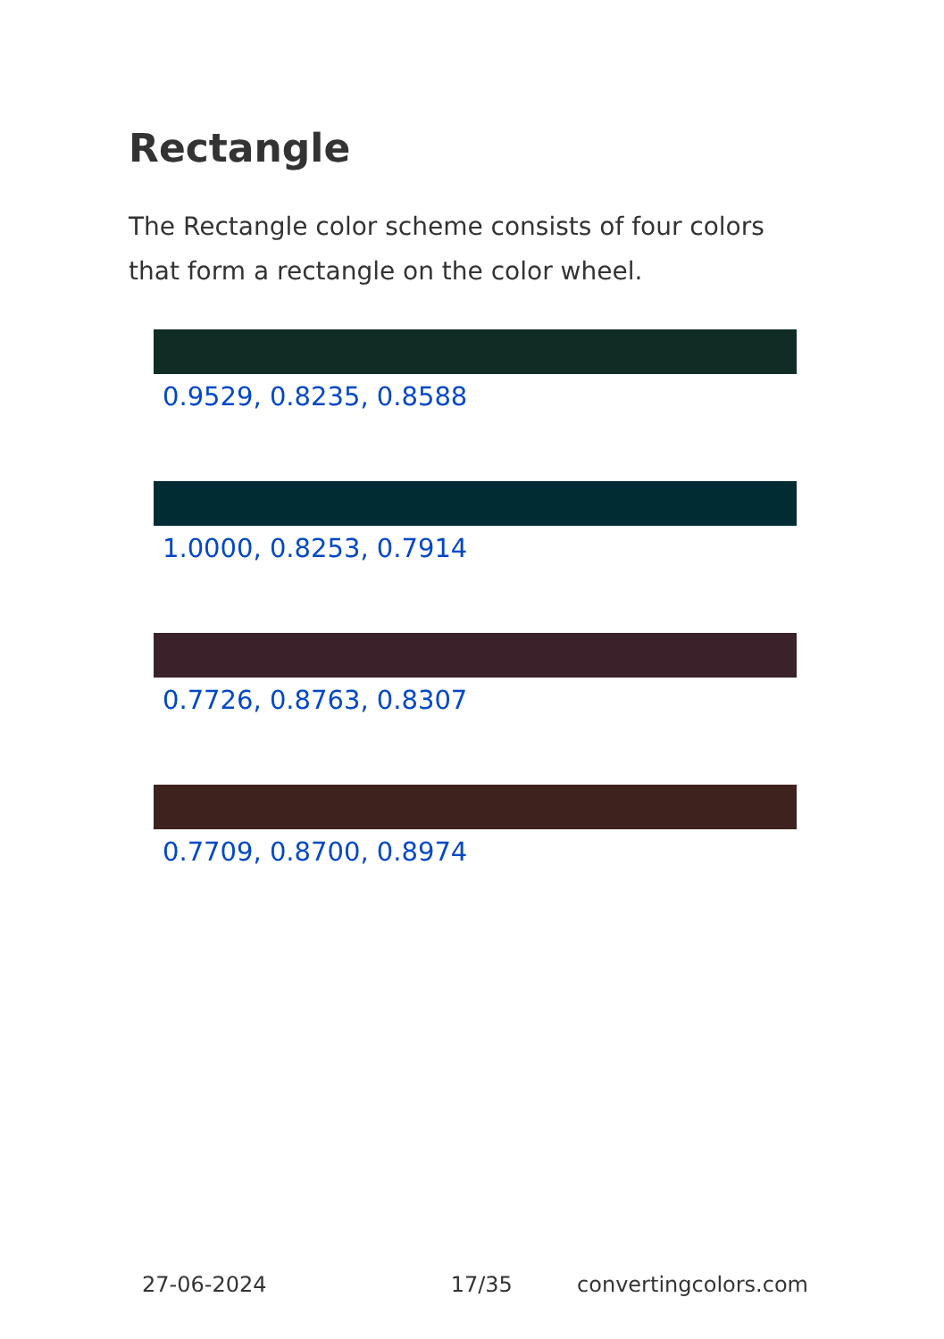Rectangle
The Rectangle color scheme consists of four colors that form a rectangle on the color wheel.
0.9529, 0.8235, 0.8588
1.0000, 0.8253, 0.7914
0.7726, 0.8763, 0.8307
0.7709, 0.8700, 0.8974
27-06-2024 17/35 convertingcolors.com